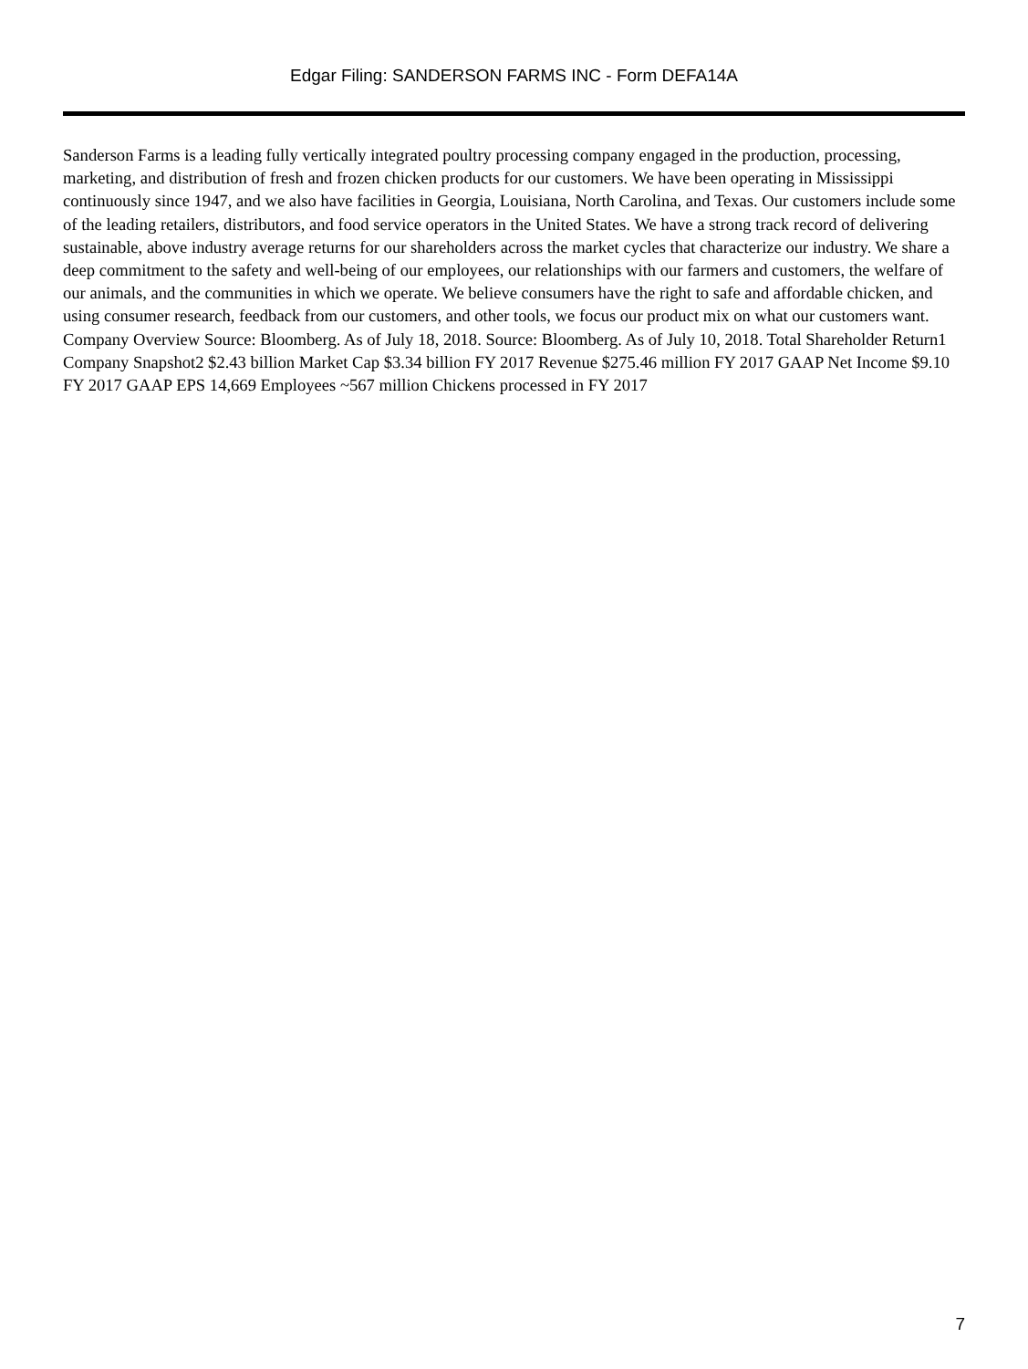Edgar Filing: SANDERSON FARMS INC - Form DEFA14A
Sanderson Farms is a leading fully vertically integrated poultry processing company engaged in the production, processing, marketing, and distribution of fresh and frozen chicken products for our customers. We have been operating in Mississippi continuously since 1947, and we also have facilities in Georgia, Louisiana, North Carolina, and Texas. Our customers include some of the leading retailers, distributors, and food service operators in the United States. We have a strong track record of delivering sustainable, above industry average returns for our shareholders across the market cycles that characterize our industry. We share a deep commitment to the safety and well-being of our employees, our relationships with our farmers and customers, the welfare of our animals, and the communities in which we operate. We believe consumers have the right to safe and affordable chicken, and using consumer research, feedback from our customers, and other tools, we focus our product mix on what our customers want. Company Overview Source: Bloomberg. As of July 18, 2018. Source: Bloomberg. As of July 10, 2018. Total Shareholder Return1 Company Snapshot2 $2.43 billion Market Cap $3.34 billion FY 2017 Revenue $275.46 million FY 2017 GAAP Net Income $9.10 FY 2017 GAAP EPS 14,669 Employees ~567 million Chickens processed in FY 2017
7